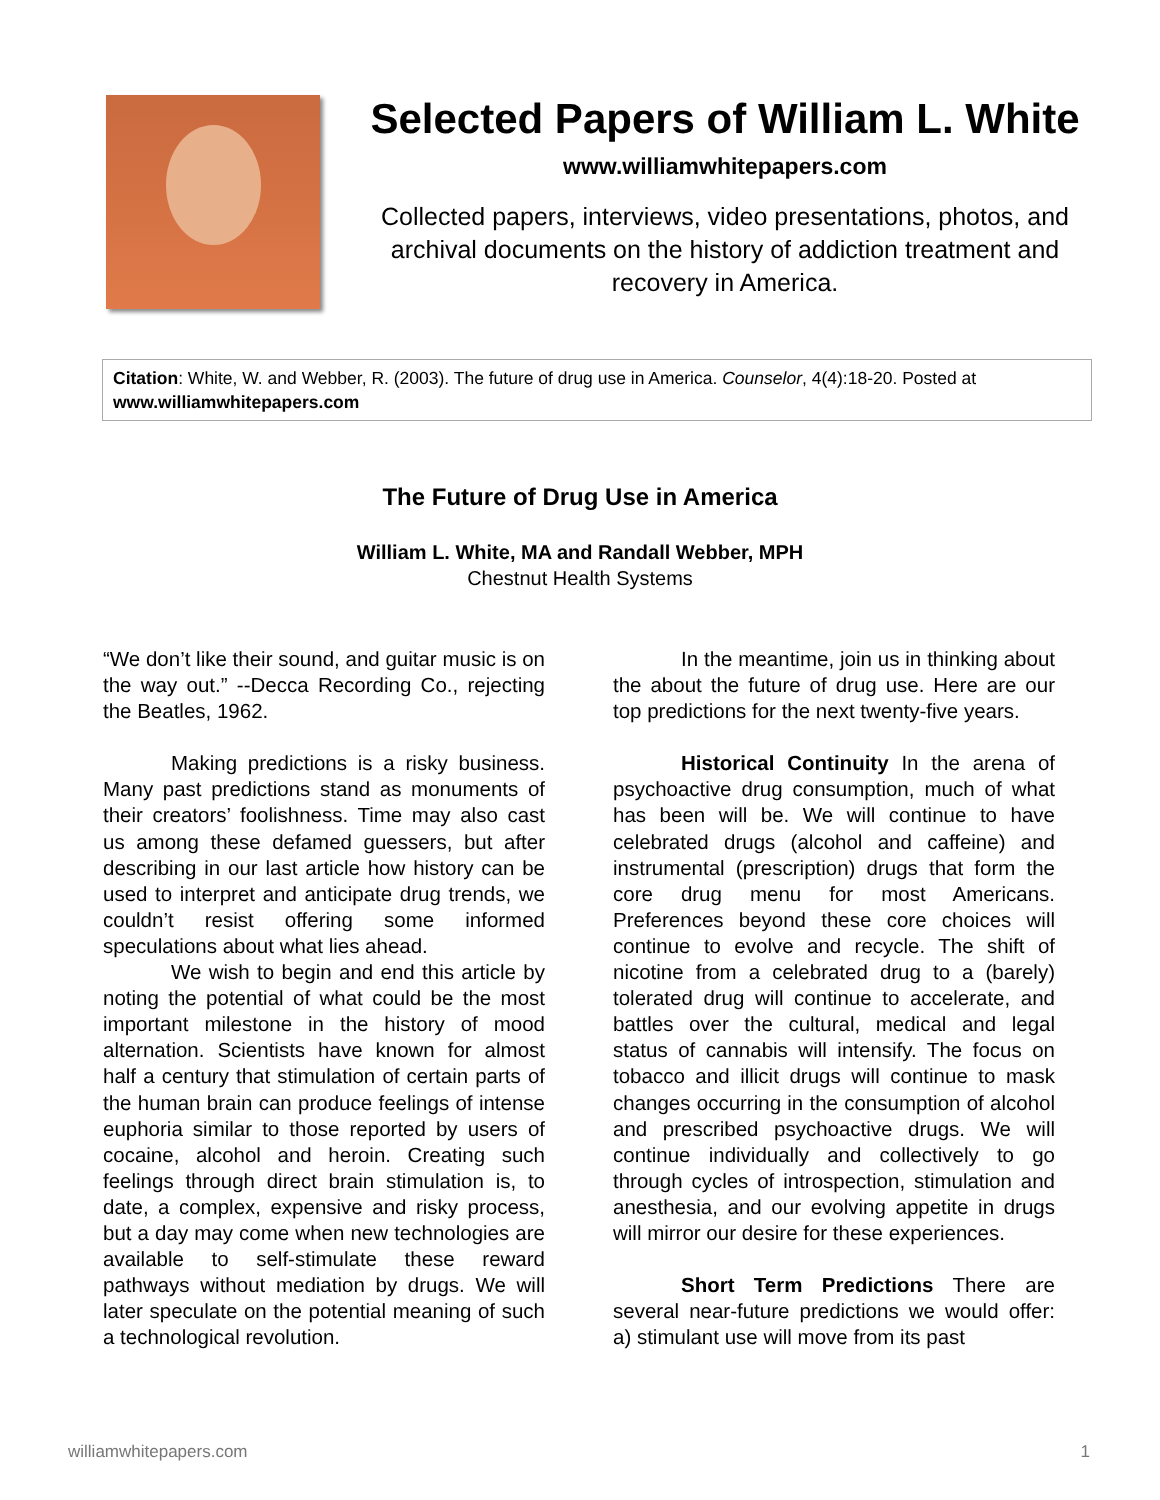Selected Papers of William L. White
www.williamwhitepapers.com
Collected papers, interviews, video presentations, photos, and archival documents on the history of addiction treatment and recovery in America.
Citation: White, W. and Webber, R. (2003). The future of drug use in America. Counselor, 4(4):18-20. Posted at www.williamwhitepapers.com
The Future of Drug Use in America
William L. White, MA and Randall Webber, MPH
Chestnut Health Systems
“We don’t like their sound, and guitar music is on the way out.” --Decca Recording Co., rejecting the Beatles, 1962.
Making predictions is a risky business. Many past predictions stand as monuments of their creators’ foolishness. Time may also cast us among these defamed guessers, but after describing in our last article how history can be used to interpret and anticipate drug trends, we couldn’t resist offering some informed speculations about what lies ahead.
We wish to begin and end this article by noting the potential of what could be the most important milestone in the history of mood alternation. Scientists have known for almost half a century that stimulation of certain parts of the human brain can produce feelings of intense euphoria similar to those reported by users of cocaine, alcohol and heroin. Creating such feelings through direct brain stimulation is, to date, a complex, expensive and risky process, but a day may come when new technologies are available to self-stimulate these reward pathways without mediation by drugs. We will later speculate on the potential meaning of such a technological revolution.
In the meantime, join us in thinking about the about the future of drug use. Here are our top predictions for the next twenty-five years.
Historical Continuity In the arena of psychoactive drug consumption, much of what has been will be. We will continue to have celebrated drugs (alcohol and caffeine) and instrumental (prescription) drugs that form the core drug menu for most Americans. Preferences beyond these core choices will continue to evolve and recycle. The shift of nicotine from a celebrated drug to a (barely) tolerated drug will continue to accelerate, and battles over the cultural, medical and legal status of cannabis will intensify. The focus on tobacco and illicit drugs will continue to mask changes occurring in the consumption of alcohol and prescribed psychoactive drugs. We will continue individually and collectively to go through cycles of introspection, stimulation and anesthesia, and our evolving appetite in drugs will mirror our desire for these experiences.
Short Term Predictions There are several near-future predictions we would offer: a) stimulant use will move from its past
williamwhitepapers.com 1